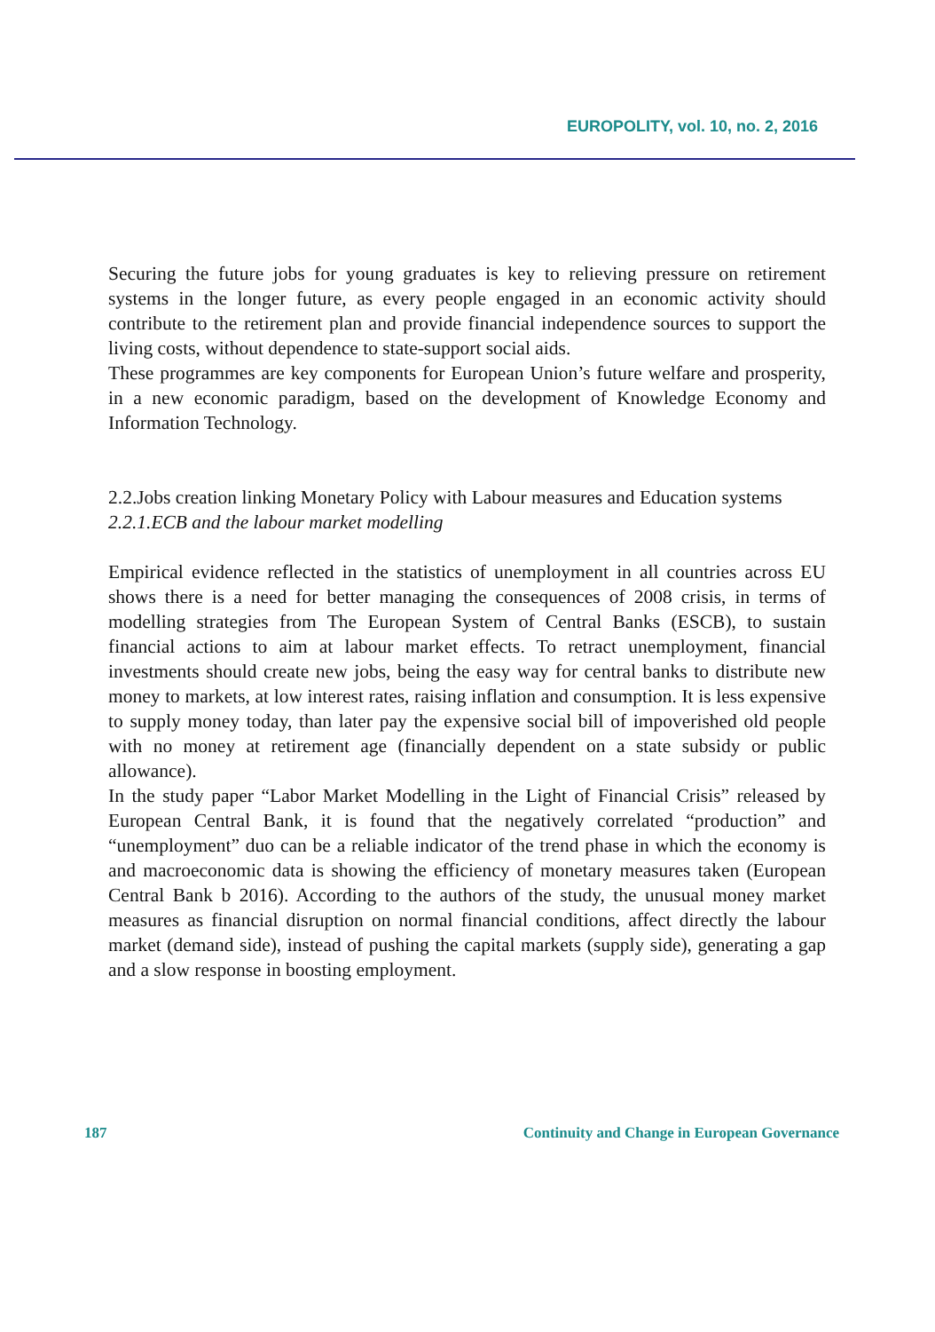EUROPOLITY, vol. 10, no. 2, 2016
Securing the future jobs for young graduates is key to relieving pressure on retirement systems in the longer future, as every people engaged in an economic activity should contribute to the retirement plan and provide financial independence sources to support the living costs, without dependence to state-support social aids.
These programmes are key components for European Union’s future welfare and prosperity, in a new economic paradigm, based on the development of Knowledge Economy and Information Technology.
2.2.Jobs creation linking Monetary Policy with Labour measures and Education systems
2.2.1.ECB and the labour market modelling
Empirical evidence reflected in the statistics of unemployment in all countries across EU shows there is a need for better managing the consequences of 2008 crisis, in terms of modelling strategies from The European System of Central Banks (ESCB), to sustain financial actions to aim at labour market effects. To retract unemployment, financial investments should create new jobs, being the easy way for central banks to distribute new money to markets, at low interest rates, raising inflation and consumption. It is less expensive to supply money today, than later pay the expensive social bill of impoverished old people with no money at retirement age (financially dependent on a state subsidy or public allowance).
In the study paper “Labor Market Modelling in the Light of Financial Crisis” released by European Central Bank, it is found that the negatively correlated “production” and “unemployment” duo can be a reliable indicator of the trend phase in which the economy is and macroeconomic data is showing the efficiency of monetary measures taken (European Central Bank b 2016). According to the authors of the study, the unusual money market measures as financial disruption on normal financial conditions, affect directly the labour market (demand side), instead of pushing the capital markets (supply side), generating a gap and a slow response in boosting employment.
187 Continuity and Change in European Governance